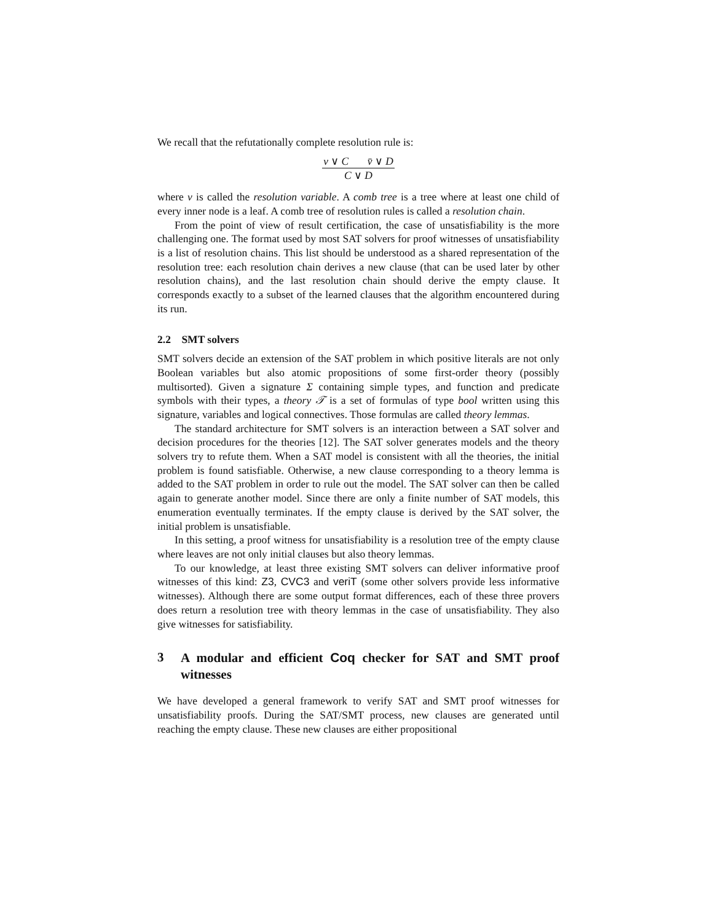We recall that the refutationally complete resolution rule is:
v ∨ C v̄ ∨ D
C ∨ D
where v is called the resolution variable. A comb tree is a tree where at least one child of every inner node is a leaf. A comb tree of resolution rules is called a resolution chain.
From the point of view of result certification, the case of unsatisfiability is the more challenging one. The format used by most SAT solvers for proof witnesses of unsatisfiability is a list of resolution chains. This list should be understood as a shared representation of the resolution tree: each resolution chain derives a new clause (that can be used later by other resolution chains), and the last resolution chain should derive the empty clause. It corresponds exactly to a subset of the learned clauses that the algorithm encountered during its run.
2.2 SMT solvers
SMT solvers decide an extension of the SAT problem in which positive literals are not only Boolean variables but also atomic propositions of some first-order theory (possibly multisorted). Given a signature Σ containing simple types, and function and predicate symbols with their types, a theory 𝒯 is a set of formulas of type bool written using this signature, variables and logical connectives. Those formulas are called theory lemmas.
The standard architecture for SMT solvers is an interaction between a SAT solver and decision procedures for the theories [12]. The SAT solver generates models and the theory solvers try to refute them. When a SAT model is consistent with all the theories, the initial problem is found satisfiable. Otherwise, a new clause corresponding to a theory lemma is added to the SAT problem in order to rule out the model. The SAT solver can then be called again to generate another model. Since there are only a finite number of SAT models, this enumeration eventually terminates. If the empty clause is derived by the SAT solver, the initial problem is unsatisfiable.
In this setting, a proof witness for unsatisfiability is a resolution tree of the empty clause where leaves are not only initial clauses but also theory lemmas.
To our knowledge, at least three existing SMT solvers can deliver informative proof witnesses of this kind: Z3, CVC3 and veriT (some other solvers provide less informative witnesses). Although there are some output format differences, each of these three provers does return a resolution tree with theory lemmas in the case of unsatisfiability. They also give witnesses for satisfiability.
3 A modular and efficient Coq checker for SAT and SMT proof witnesses
We have developed a general framework to verify SAT and SMT proof witnesses for unsatisfiability proofs. During the SAT/SMT process, new clauses are generated until reaching the empty clause. These new clauses are either propositional